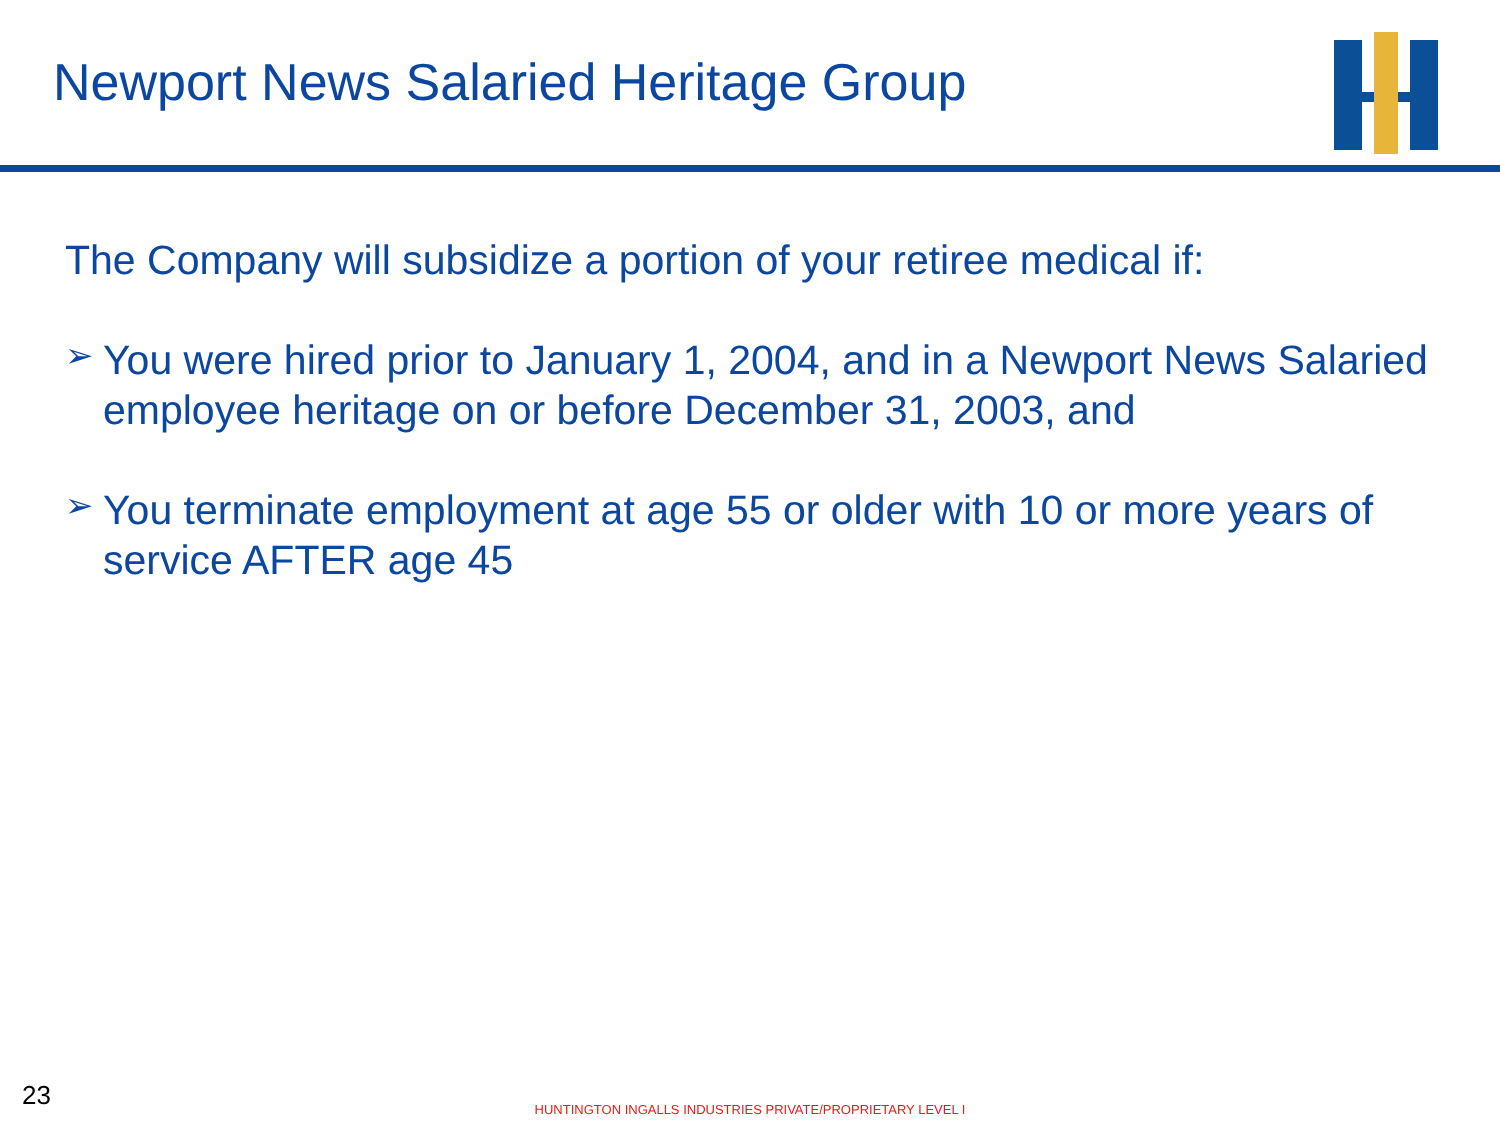Newport News Salaried Heritage Group
The Company will subsidize a portion of your retiree medical if:
➢
You were hired prior to January 1, 2004, and in a Newport News Salaried employee heritage on or before December 31, 2003, and
➢
You terminate employment at age 55 or older with 10 or more years of service AFTER age 45
23
HUNTINGTON INGALLS INDUSTRIES PRIVATE/PROPRIETARY LEVEL I